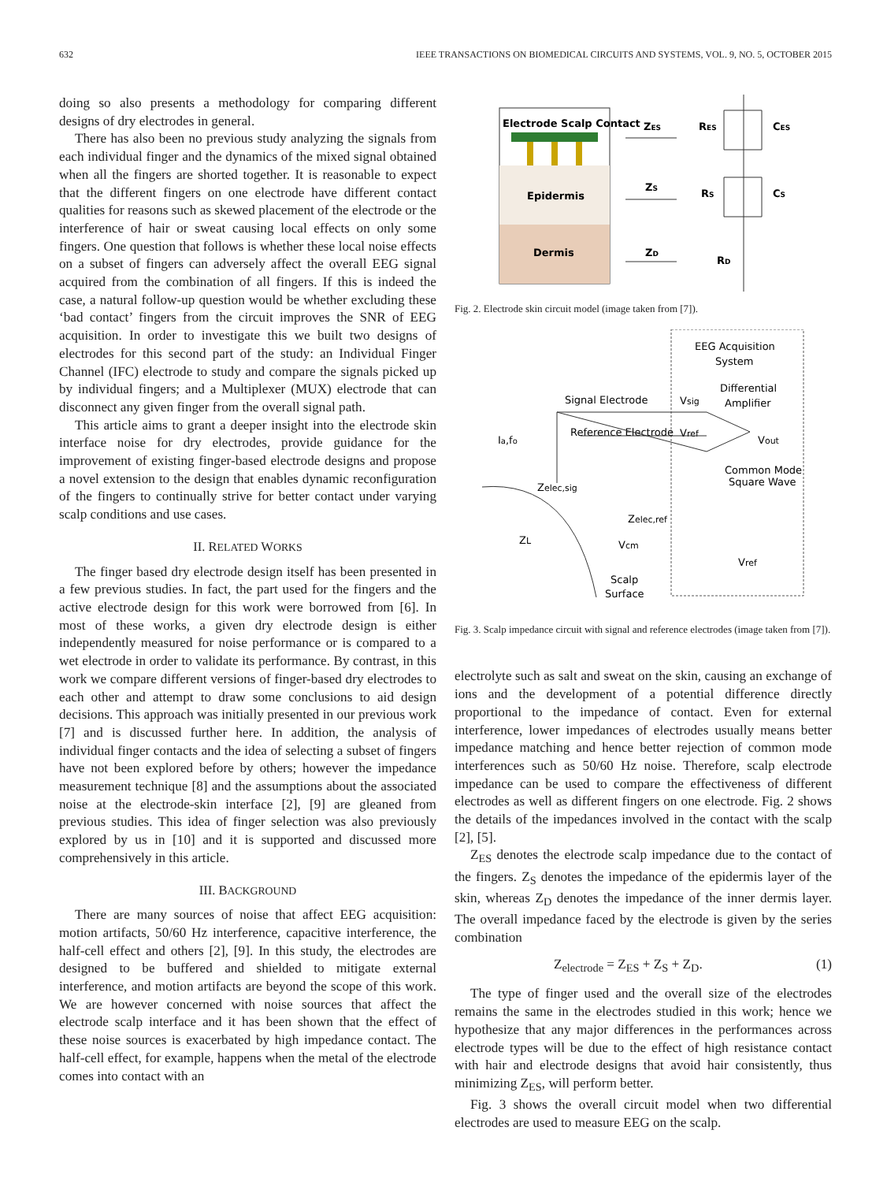632 IEEE TRANSACTIONS ON BIOMEDICAL CIRCUITS AND SYSTEMS, VOL. 9, NO. 5, OCTOBER 2015
doing so also presents a methodology for comparing different designs of dry electrodes in general.
There has also been no previous study analyzing the signals from each individual finger and the dynamics of the mixed signal obtained when all the fingers are shorted together. It is reasonable to expect that the different fingers on one electrode have different contact qualities for reasons such as skewed placement of the electrode or the interference of hair or sweat causing local effects on only some fingers. One question that follows is whether these local noise effects on a subset of fingers can adversely affect the overall EEG signal acquired from the combination of all fingers. If this is indeed the case, a natural follow-up question would be whether excluding these ‘bad contact’ fingers from the circuit improves the SNR of EEG acquisition. In order to investigate this we built two designs of electrodes for this second part of the study: an Individual Finger Channel (IFC) electrode to study and compare the signals picked up by individual fingers; and a Multiplexer (MUX) electrode that can disconnect any given finger from the overall signal path.
This article aims to grant a deeper insight into the electrode skin interface noise for dry electrodes, provide guidance for the improvement of existing finger-based electrode designs and propose a novel extension to the design that enables dynamic reconfiguration of the fingers to continually strive for better contact under varying scalp conditions and use cases.
II. RELATED WORKS
The finger based dry electrode design itself has been presented in a few previous studies. In fact, the part used for the fingers and the active electrode design for this work were borrowed from [6]. In most of these works, a given dry electrode design is either independently measured for noise performance or is compared to a wet electrode in order to validate its performance. By contrast, in this work we compare different versions of finger-based dry electrodes to each other and attempt to draw some conclusions to aid design decisions. This approach was initially presented in our previous work [7] and is discussed further here. In addition, the analysis of individual finger contacts and the idea of selecting a subset of fingers have not been explored before by others; however the impedance measurement technique [8] and the assumptions about the associated noise at the electrode-skin interface [2], [9] are gleaned from previous studies. This idea of finger selection was also previously explored by us in [10] and it is supported and discussed more comprehensively in this article.
III. BACKGROUND
There are many sources of noise that affect EEG acquisition: motion artifacts, 50/60 Hz interference, capacitive interference, the half-cell effect and others [2], [9]. In this study, the electrodes are designed to be buffered and shielded to mitigate external interference, and motion artifacts are beyond the scope of this work. We are however concerned with noise sources that affect the electrode scalp interface and it has been shown that the effect of these noise sources is exacerbated by high impedance contact. The half-cell effect, for example, happens when the metal of the electrode comes into contact with an
Electrode Scalp Contact
Epidermis
Dermis
ZES
ZS
ZD
RES
CES
RS
CS
RD
Fig. 2. Electrode skin circuit model (image taken from [7]).
EEG Acquisition
System
Differential
Amplifier
Signal Electrode
Reference Electrode
Vsig
Vref
Vout
Common Mode
Square Wave
Ia,fo
Zelec,sig
Zelec,ref
ZL
Vcm
Vref
Scalp
Surface
Fig. 3. Scalp impedance circuit with signal and reference electrodes (image taken from [7]).
electrolyte such as salt and sweat on the skin, causing an exchange of ions and the development of a potential difference directly proportional to the impedance of contact. Even for external interference, lower impedances of electrodes usually means better impedance matching and hence better rejection of common mode interferences such as 50/60 Hz noise. Therefore, scalp electrode impedance can be used to compare the effectiveness of different electrodes as well as different fingers on one electrode. Fig. 2 shows the details of the impedances involved in the contact with the scalp [2], [5].
Z<sub>ES</sub> denotes the electrode scalp impedance due to the contact of the fingers. Z<sub>S</sub> denotes the impedance of the epidermis layer of the skin, whereas Z<sub>D</sub> denotes the impedance of the inner dermis layer. The overall impedance faced by the electrode is given by the series combination
Z<sub>electrode</sub> = Z<sub>ES</sub> + Z<sub>S</sub> + Z<sub>D</sub>. (1)
The type of finger used and the overall size of the electrodes remains the same in the electrodes studied in this work; hence we hypothesize that any major differences in the performances across electrode types will be due to the effect of high resistance contact with hair and electrode designs that avoid hair consistently, thus minimizing Z<sub>ES</sub>, will perform better.
Fig. 3 shows the overall circuit model when two differential electrodes are used to measure EEG on the scalp.